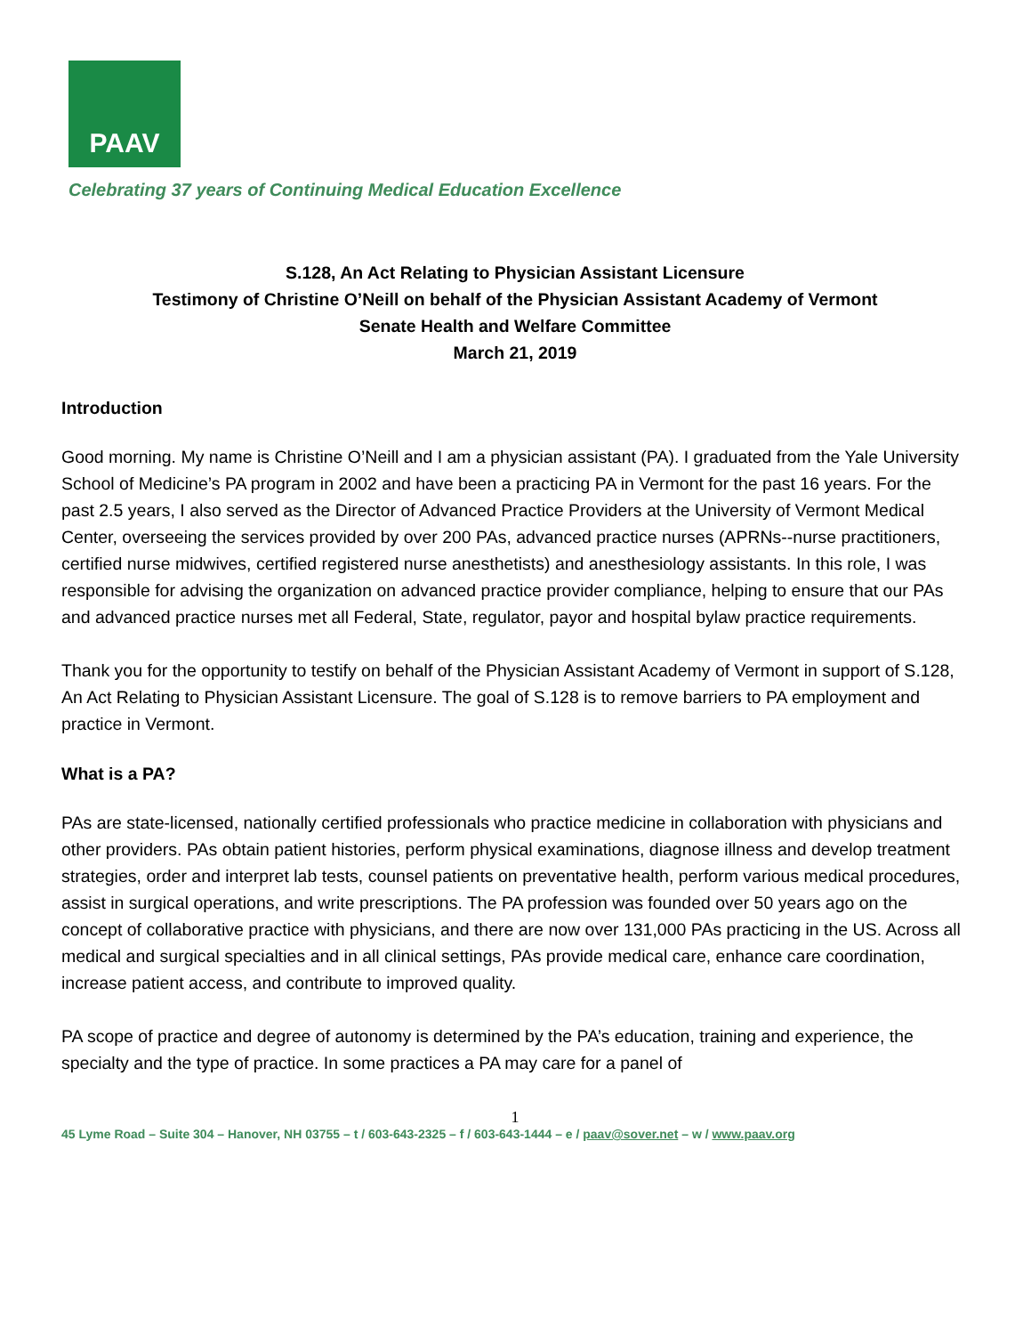PAAV
Celebrating 37 years of Continuing Medical Education Excellence
S.128, An Act Relating to Physician Assistant Licensure
Testimony of Christine O’Neill on behalf of the Physician Assistant Academy of Vermont
Senate Health and Welfare Committee
March 21, 2019
Introduction
Good morning. My name is Christine O’Neill and I am a physician assistant (PA). I graduated from the Yale University School of Medicine’s PA program in 2002 and have been a practicing PA in Vermont for the past 16 years. For the past 2.5 years, I also served as the Director of Advanced Practice Providers at the University of Vermont Medical Center, overseeing the services provided by over 200 PAs, advanced practice nurses (APRNs--nurse practitioners, certified nurse midwives, certified registered nurse anesthetists) and anesthesiology assistants. In this role, I was responsible for advising the organization on advanced practice provider compliance, helping to ensure that our PAs and advanced practice nurses met all Federal, State, regulator, payor and hospital bylaw practice requirements.
Thank you for the opportunity to testify on behalf of the Physician Assistant Academy of Vermont in support of S.128, An Act Relating to Physician Assistant Licensure. The goal of S.128 is to remove barriers to PA employment and practice in Vermont.
What is a PA?
PAs are state-licensed, nationally certified professionals who practice medicine in collaboration with physicians and other providers. PAs obtain patient histories, perform physical examinations, diagnose illness and develop treatment strategies, order and interpret lab tests, counsel patients on preventative health, perform various medical procedures, assist in surgical operations, and write prescriptions. The PA profession was founded over 50 years ago on the concept of collaborative practice with physicians, and there are now over 131,000 PAs practicing in the US. Across all medical and surgical specialties and in all clinical settings, PAs provide medical care, enhance care coordination, increase patient access, and contribute to improved quality.
PA scope of practice and degree of autonomy is determined by the PA’s education, training and experience, the specialty and the type of practice. In some practices a PA may care for a panel of
1
45 Lyme Road – Suite 304 – Hanover, NH 03755 – t / 603-643-2325 – f / 603-643-1444 – e / paav@sover.net – w / www.paav.org